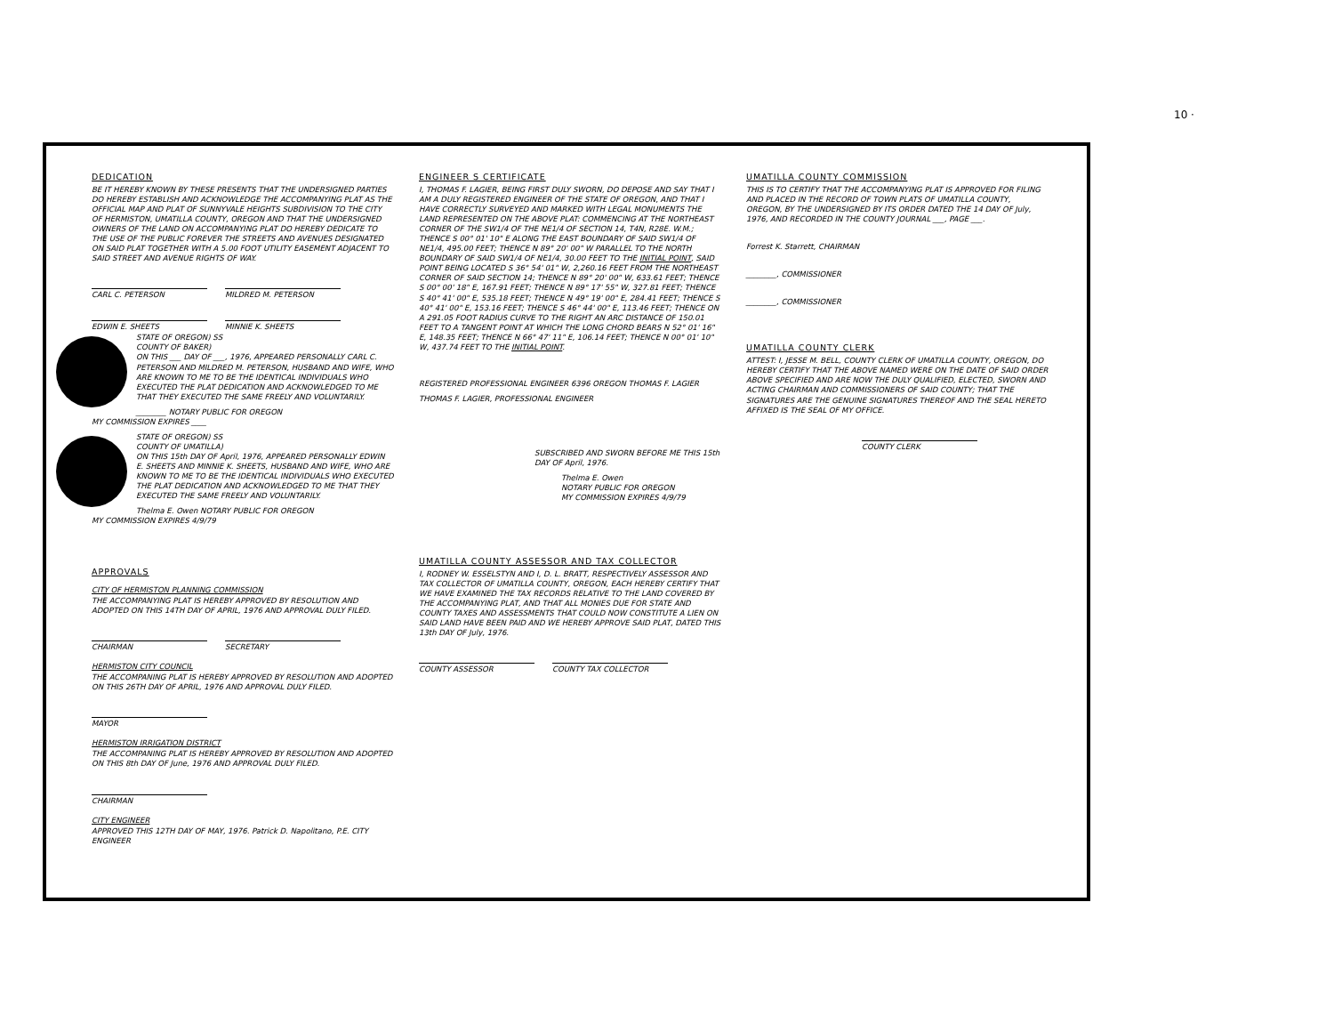10 ·
DEDICATION
BE IT HEREBY KNOWN BY THESE PRESENTS THAT THE UNDERSIGNED PARTIES DO HEREBY ESTABLISH AND ACKNOWLEDGE THE ACCOMPANYING PLAT AS THE OFFICIAL MAP AND PLAT OF SUNNYVALE HEIGHTS SUBDIVISION TO THE CITY OF HERMISTON, UMATILLA COUNTY, OREGON AND THAT THE UNDERSIGNED OWNERS OF THE LAND ON ACCOMPANYING PLAT DO HEREBY DEDICATE TO THE USE OF THE PUBLIC FOREVER THE STREETS AND AVENUES DESIGNATED ON SAID PLAT TOGETHER WITH A 5.00 FOOT UTILITY EASEMENT ADJACENT TO SAID STREET AND AVENUE RIGHTS OF WAY.
CARL C. PETERSON MILDRED M. PETERSON
EDWIN E. SHEETS MINNIE K. SHEETS
STATE OF OREGON) SS
COUNTY OF BAKER)
ON THIS ___ DAY OF ___, 1976, APPEARED PERSONALLY CARL C. PETERSON AND MILDRED M. PETERSON, HUSBAND AND WIFE, WHO ARE KNOWN TO ME TO BE THE IDENTICAL INDIVIDUALS WHO EXECUTED THE PLAT DEDICATION AND ACKNOWLEDGED TO ME THAT THEY EXECUTED THE SAME FREELY AND VOLUNTARILY.
________ NOTARY PUBLIC FOR OREGON
MY COMMISSION EXPIRES ____
STATE OF OREGON) SS
COUNTY OF UMATILLA)
ON THIS 15th DAY OF April, 1976, APPEARED PERSONALLY EDWIN E. SHEETS AND MINNIE K. SHEETS, HUSBAND AND WIFE, WHO ARE KNOWN TO ME TO BE THE IDENTICAL INDIVIDUALS WHO EXECUTED THE PLAT DEDICATION AND ACKNOWLEDGED TO ME THAT THEY EXECUTED THE SAME FREELY AND VOLUNTARILY.
Thelma E. Owen NOTARY PUBLIC FOR OREGON
MY COMMISSION EXPIRES 4/9/79
APPROVALS
CITY OF HERMISTON PLANNING COMMISSION
THE ACCOMPANYING PLAT IS HEREBY APPROVED BY RESOLUTION AND ADOPTED ON THIS 14TH DAY OF APRIL, 1976 AND APPROVAL DULY FILED.
CHAIRMAN SECRETARY
HERMISTON CITY COUNCIL
THE ACCOMPANING PLAT IS HEREBY APPROVED BY RESOLUTION AND ADOPTED ON THIS 26TH DAY OF APRIL, 1976 AND APPROVAL DULY FILED.
MAYOR
HERMISTON IRRIGATION DISTRICT
THE ACCOMPANING PLAT IS HEREBY APPROVED BY RESOLUTION AND ADOPTED ON THIS 8th DAY OF June, 1976 AND APPROVAL DULY FILED.
CHAIRMAN
CITY ENGINEER
APPROVED THIS 12TH DAY OF MAY, 1976. Patrick D. Napolitano, P.E. CITY ENGINEER
ENGINEER S CERTIFICATE
I, THOMAS F. LAGIER, BEING FIRST DULY SWORN, DO DEPOSE AND SAY THAT I AM A DULY REGISTERED ENGINEER OF THE STATE OF OREGON, AND THAT I HAVE CORRECTLY SURVEYED AND MARKED WITH LEGAL MONUMENTS THE LAND REPRESENTED ON THE ABOVE PLAT: COMMENCING AT THE NORTHEAST CORNER OF THE SW1/4 OF THE NE1/4 OF SECTION 14, T4N, R28E. W.M.; THENCE S 00° 01' 10" E ALONG THE EAST BOUNDARY OF SAID SW1/4 OF NE1/4, 495.00 FEET; THENCE N 89° 20' 00" W PARALLEL TO THE NORTH BOUNDARY OF SAID SW1/4 OF NE1/4, 30.00 FEET TO THE INITIAL POINT, SAID POINT BEING LOCATED S 36° 54' 01" W, 2,260.16 FEET FROM THE NORTHEAST CORNER OF SAID SECTION 14; THENCE N 89° 20' 00" W, 633.61 FEET; THENCE S 00° 00' 18" E, 167.91 FEET; THENCE N 89° 17' 55" W, 327.81 FEET; THENCE S 40° 41' 00" E, 535.18 FEET; THENCE N 49° 19' 00" E, 284.41 FEET; THENCE S 40° 41' 00" E, 153.16 FEET; THENCE S 46° 44' 00" E, 113.46 FEET; THENCE ON A 291.05 FOOT RADIUS CURVE TO THE RIGHT AN ARC DISTANCE OF 150.01 FEET TO A TANGENT POINT AT WHICH THE LONG CHORD BEARS N 52° 01' 16" E, 148.35 FEET; THENCE N 66° 47' 11" E, 106.14 FEET; THENCE N 00° 01' 10" W, 437.74 FEET TO THE INITIAL POINT.
REGISTERED PROFESSIONAL ENGINEER 6396 OREGON THOMAS F. LAGIER
THOMAS F. LAGIER, PROFESSIONAL ENGINEER
SUBSCRIBED AND SWORN BEFORE ME THIS 15th DAY OF April, 1976.
Thelma E. Owen
NOTARY PUBLIC FOR OREGON
MY COMMISSION EXPIRES 4/9/79
UMATILLA COUNTY ASSESSOR AND TAX COLLECTOR
I, RODNEY W. ESSELSTYN AND I, D. L. BRATT, RESPECTIVELY ASSESSOR AND TAX COLLECTOR OF UMATILLA COUNTY, OREGON, EACH HEREBY CERTIFY THAT WE HAVE EXAMINED THE TAX RECORDS RELATIVE TO THE LAND COVERED BY THE ACCOMPANYING PLAT, AND THAT ALL MONIES DUE FOR STATE AND COUNTY TAXES AND ASSESSMENTS THAT COULD NOW CONSTITUTE A LIEN ON SAID LAND HAVE BEEN PAID AND WE HEREBY APPROVE SAID PLAT, DATED THIS 13th DAY OF July, 1976.
COUNTY ASSESSOR COUNTY TAX COLLECTOR
UMATILLA COUNTY COMMISSION
THIS IS TO CERTIFY THAT THE ACCOMPANYING PLAT IS APPROVED FOR FILING AND PLACED IN THE RECORD OF TOWN PLATS OF UMATILLA COUNTY, OREGON, BY THE UNDERSIGNED BY ITS ORDER DATED THE 14 DAY OF July, 1976, AND RECORDED IN THE COUNTY JOURNAL ___, PAGE ___.
Forrest K. Starrett, CHAIRMAN
________, COMMISSIONER
________, COMMISSIONER
UMATILLA COUNTY CLERK
ATTEST: I, JESSE M. BELL, COUNTY CLERK OF UMATILLA COUNTY, OREGON, DO HEREBY CERTIFY THAT THE ABOVE NAMED WERE ON THE DATE OF SAID ORDER ABOVE SPECIFIED AND ARE NOW THE DULY QUALIFIED, ELECTED, SWORN AND ACTING CHAIRMAN AND COMMISSIONERS OF SAID COUNTY; THAT THE SIGNATURES ARE THE GENUINE SIGNATURES THEREOF AND THE SEAL HERETO AFFIXED IS THE SEAL OF MY OFFICE.
COUNTY CLERK